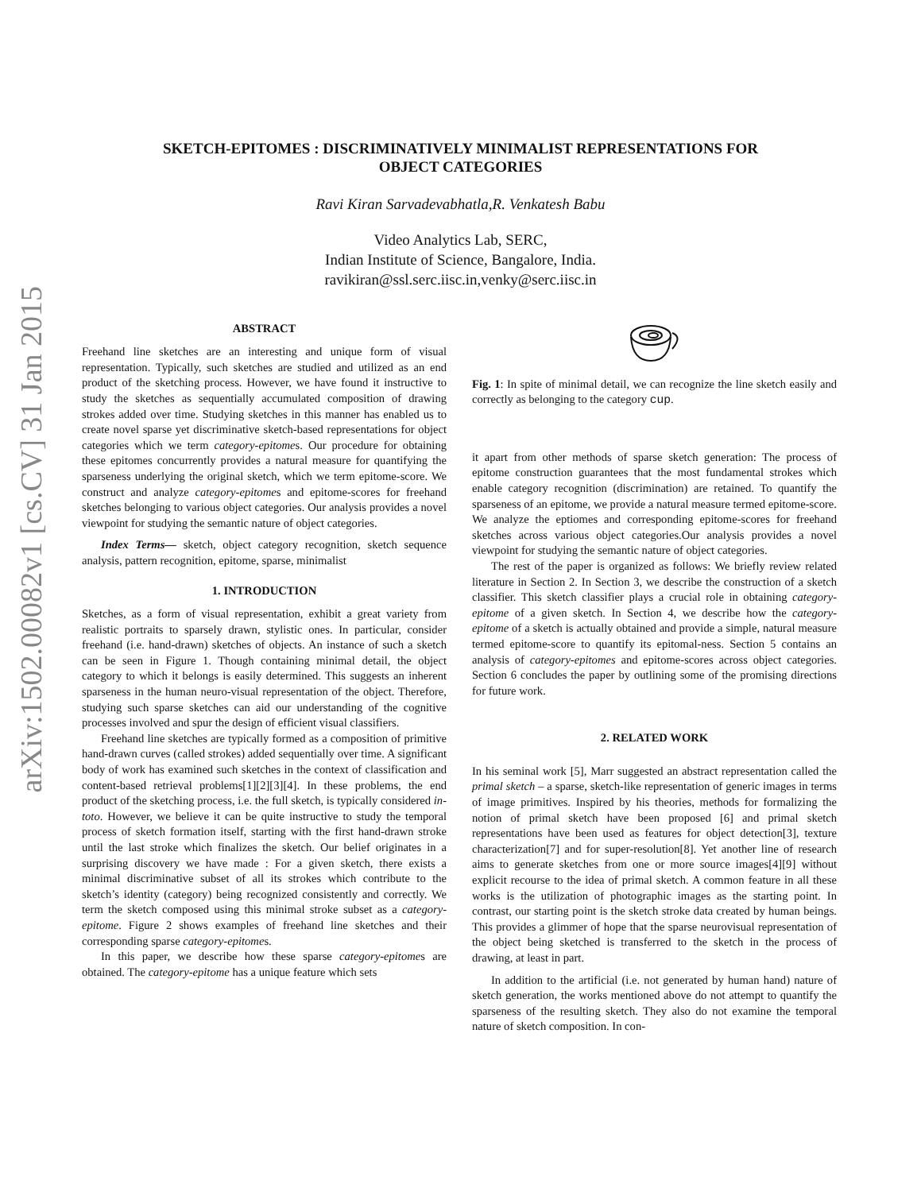arXiv:1502.00082v1 [cs.CV] 31 Jan 2015
SKETCH-EPITOMES : DISCRIMINATIVELY MINIMALIST REPRESENTATIONS FOR
OBJECT CATEGORIES
Ravi Kiran Sarvadevabhatla,R. Venkatesh Babu
Video Analytics Lab, SERC,
Indian Institute of Science, Bangalore, India.
ravikiran@ssl.serc.iisc.in,venky@serc.iisc.in
ABSTRACT
Freehand line sketches are an interesting and unique form of visual representation. Typically, such sketches are studied and utilized as an end product of the sketching process. However, we have found it instructive to study the sketches as sequentially accumulated composition of drawing strokes added over time. Studying sketches in this manner has enabled us to create novel sparse yet discriminative sketch-based representations for object categories which we term category-epitomes. Our procedure for obtaining these epitomes concurrently provides a natural measure for quantifying the sparseness underlying the original sketch, which we term epitome-score. We construct and analyze category-epitomes and epitome-scores for freehand sketches belonging to various object categories. Our analysis provides a novel viewpoint for studying the semantic nature of object categories.
Index Terms— sketch, object category recognition, sketch sequence analysis, pattern recognition, epitome, sparse, minimalist
1. INTRODUCTION
Sketches, as a form of visual representation, exhibit a great variety from realistic portraits to sparsely drawn, stylistic ones. In particular, consider freehand (i.e. hand-drawn) sketches of objects. An instance of such a sketch can be seen in Figure 1. Though containing minimal detail, the object category to which it belongs is easily determined. This suggests an inherent sparseness in the human neuro-visual representation of the object. Therefore, studying such sparse sketches can aid our understanding of the cognitive processes involved and spur the design of efficient visual classifiers.
Freehand line sketches are typically formed as a composition of primitive hand-drawn curves (called strokes) added sequentially over time. A significant body of work has examined such sketches in the context of classification and content-based retrieval problems[1][2][3][4]. In these problems, the end product of the sketching process, i.e. the full sketch, is typically considered in-toto. However, we believe it can be quite instructive to study the temporal process of sketch formation itself, starting with the first hand-drawn stroke until the last stroke which finalizes the sketch. Our belief originates in a surprising discovery we have made : For a given sketch, there exists a minimal discriminative subset of all its strokes which contribute to the sketch’s identity (category) being recognized consistently and correctly. We term the sketch composed using this minimal stroke subset as a category-epitome. Figure 2 shows examples of freehand line sketches and their corresponding sparse category-epitomes.
In this paper, we describe how these sparse category-epitomes are obtained. The category-epitome has a unique feature which sets
Fig. 1: In spite of minimal detail, we can recognize the line sketch easily and correctly as belonging to the category cup.
it apart from other methods of sparse sketch generation: The process of epitome construction guarantees that the most fundamental strokes which enable category recognition (discrimination) are retained. To quantify the sparseness of an epitome, we provide a natural measure termed epitome-score. We analyze the eptiomes and corresponding epitome-scores for freehand sketches across various object categories.Our analysis provides a novel viewpoint for studying the semantic nature of object categories.
The rest of the paper is organized as follows: We briefly review related literature in Section 2. In Section 3, we describe the construction of a sketch classifier. This sketch classifier plays a crucial role in obtaining category-epitome of a given sketch. In Section 4, we describe how the category-epitome of a sketch is actually obtained and provide a simple, natural measure termed epitome-score to quantify its epitomal-ness. Section 5 contains an analysis of category-epitomes and epitome-scores across object categories. Section 6 concludes the paper by outlining some of the promising directions for future work.
2. RELATED WORK
In his seminal work [5], Marr suggested an abstract representation called the primal sketch – a sparse, sketch-like representation of generic images in terms of image primitives. Inspired by his theories, methods for formalizing the notion of primal sketch have been proposed [6] and primal sketch representations have been used as features for object detection[3], texture characterization[7] and for super-resolution[8]. Yet another line of research aims to generate sketches from one or more source images[4][9] without explicit recourse to the idea of primal sketch. A common feature in all these works is the utilization of photographic images as the starting point. In contrast, our starting point is the sketch stroke data created by human beings. This provides a glimmer of hope that the sparse neurovisual representation of the object being sketched is transferred to the sketch in the process of drawing, at least in part.
In addition to the artificial (i.e. not generated by human hand) nature of sketch generation, the works mentioned above do not attempt to quantify the sparseness of the resulting sketch. They also do not examine the temporal nature of sketch composition. In con-